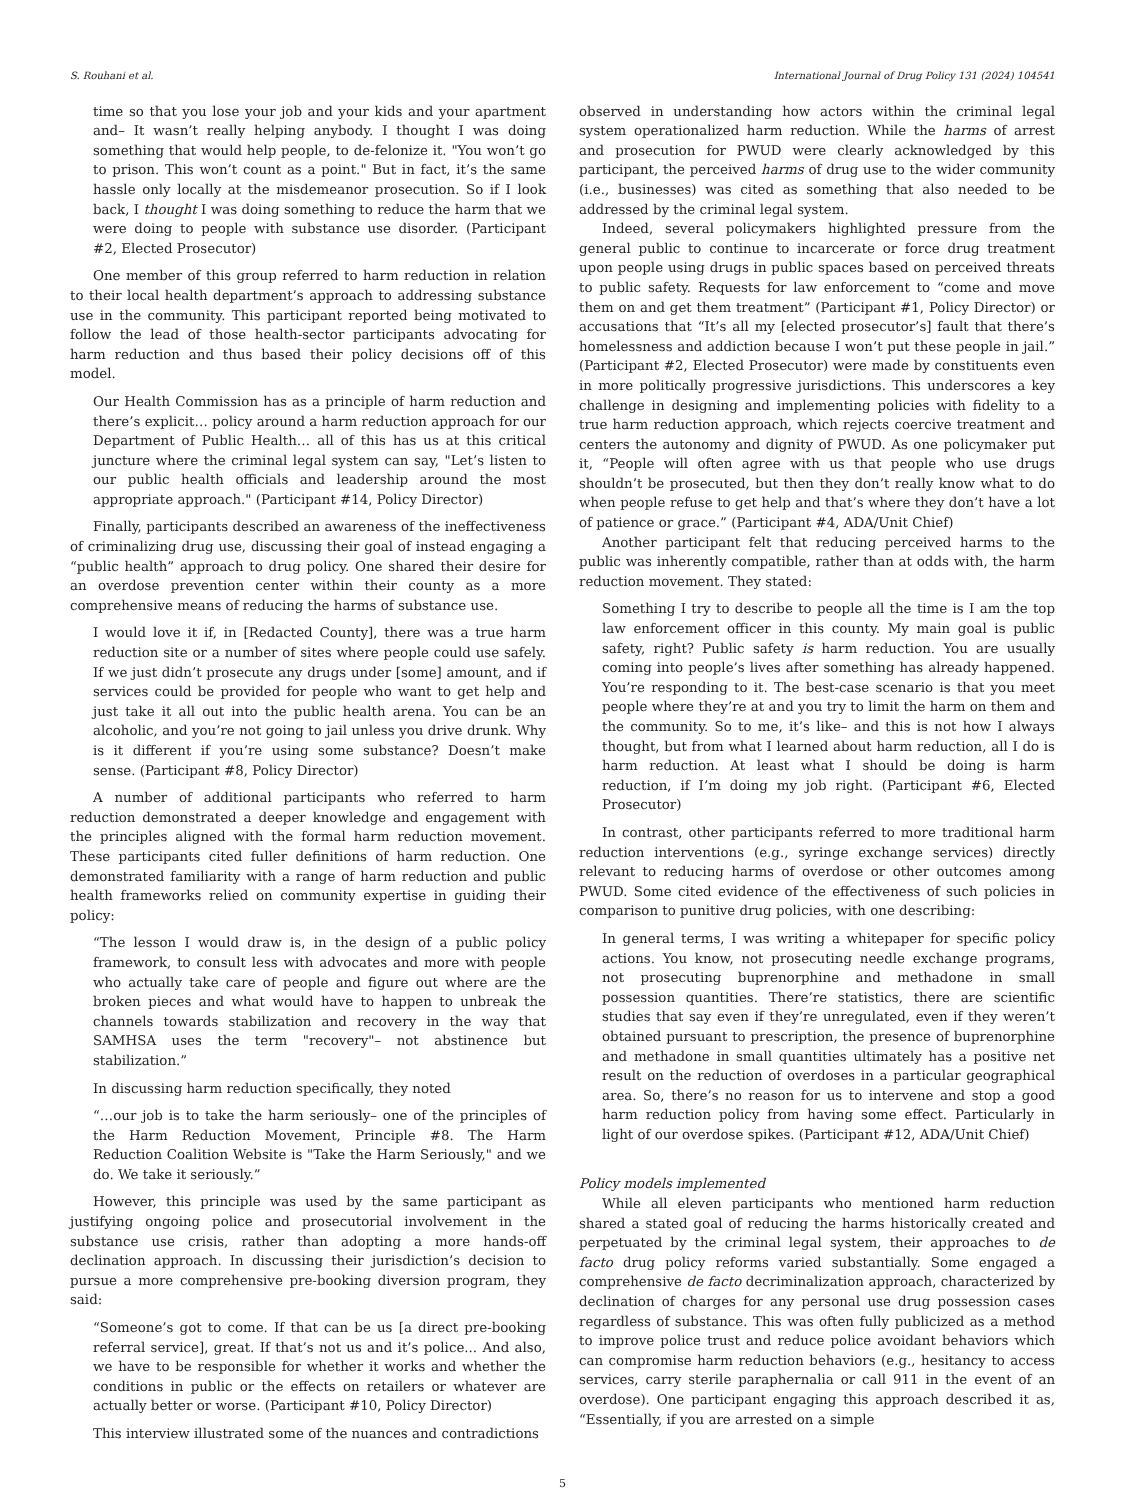S. Rouhani et al. International Journal of Drug Policy 131 (2024) 104541
time so that you lose your job and your kids and your apartment and– It wasn’t really helping anybody. I thought I was doing something that would help people, to de-felonize it. "You won’t go to prison. This won’t count as a point." But in fact, it’s the same hassle only locally at the misdemeanor prosecution. So if I look back, I thought I was doing something to reduce the harm that we were doing to people with substance use disorder. (Participant #2, Elected Prosecutor)
One member of this group referred to harm reduction in relation to their local health department’s approach to addressing substance use in the community. This participant reported being motivated to follow the lead of those health-sector participants advocating for harm reduction and thus based their policy decisions off of this model.
Our Health Commission has as a principle of harm reduction and there’s explicit… policy around a harm reduction approach for our Department of Public Health… all of this has us at this critical juncture where the criminal legal system can say, "Let’s listen to our public health officials and leadership around the most appropriate approach." (Participant #14, Policy Director)
Finally, participants described an awareness of the ineffectiveness of criminalizing drug use, discussing their goal of instead engaging a “public health” approach to drug policy. One shared their desire for an overdose prevention center within their county as a more comprehensive means of reducing the harms of substance use.
I would love it if, in [Redacted County], there was a true harm reduction site or a number of sites where people could use safely. If we just didn’t prosecute any drugs under [some] amount, and if services could be provided for people who want to get help and just take it all out into the public health arena. You can be an alcoholic, and you’re not going to jail unless you drive drunk. Why is it different if you’re using some substance? Doesn’t make sense. (Participant #8, Policy Director)
A number of additional participants who referred to harm reduction demonstrated a deeper knowledge and engagement with the principles aligned with the formal harm reduction movement. These participants cited fuller definitions of harm reduction. One demonstrated familiarity with a range of harm reduction and public health frameworks relied on community expertise in guiding their policy:
“The lesson I would draw is, in the design of a public policy framework, to consult less with advocates and more with people who actually take care of people and figure out where are the broken pieces and what would have to happen to unbreak the channels towards stabilization and recovery in the way that SAMHSA uses the term "recovery"– not abstinence but stabilization.”
In discussing harm reduction specifically, they noted
“…our job is to take the harm seriously– one of the principles of the Harm Reduction Movement, Principle #8. The Harm Reduction Coalition Website is "Take the Harm Seriously," and we do. We take it seriously.”
However, this principle was used by the same participant as justifying ongoing police and prosecutorial involvement in the substance use crisis, rather than adopting a more hands-off declination approach. In discussing their jurisdiction’s decision to pursue a more comprehensive pre-booking diversion program, they said:
“Someone’s got to come. If that can be us [a direct pre-booking referral service], great. If that’s not us and it’s police... And also, we have to be responsible for whether it works and whether the conditions in public or the effects on retailers or whatever are actually better or worse. (Participant #10, Policy Director)
This interview illustrated some of the nuances and contradictions
observed in understanding how actors within the criminal legal system operationalized harm reduction. While the harms of arrest and prosecution for PWUD were clearly acknowledged by this participant, the perceived harms of drug use to the wider community (i.e., businesses) was cited as something that also needed to be addressed by the criminal legal system.
Indeed, several policymakers highlighted pressure from the general public to continue to incarcerate or force drug treatment upon people using drugs in public spaces based on perceived threats to public safety. Requests for law enforcement to “come and move them on and get them treatment” (Participant #1, Policy Director) or accusations that “It’s all my [elected prosecutor’s] fault that there’s homelessness and addiction because I won’t put these people in jail.” (Participant #2, Elected Prosecutor) were made by constituents even in more politically progressive jurisdictions. This underscores a key challenge in designing and implementing policies with fidelity to a true harm reduction approach, which rejects coercive treatment and centers the autonomy and dignity of PWUD. As one policymaker put it, “People will often agree with us that people who use drugs shouldn’t be prosecuted, but then they don’t really know what to do when people refuse to get help and that’s where they don’t have a lot of patience or grace.” (Participant #4, ADA/Unit Chief)
Another participant felt that reducing perceived harms to the public was inherently compatible, rather than at odds with, the harm reduction movement. They stated:
Something I try to describe to people all the time is I am the top law enforcement officer in this county. My main goal is public safety, right? Public safety is harm reduction. You are usually coming into people’s lives after something has already happened. You’re responding to it. The best-case scenario is that you meet people where they’re at and you try to limit the harm on them and the community. So to me, it’s like– and this is not how I always thought, but from what I learned about harm reduction, all I do is harm reduction. At least what I should be doing is harm reduction, if I’m doing my job right. (Participant #6, Elected Prosecutor)
In contrast, other participants referred to more traditional harm reduction interventions (e.g., syringe exchange services) directly relevant to reducing harms of overdose or other outcomes among PWUD. Some cited evidence of the effectiveness of such policies in comparison to punitive drug policies, with one describing:
In general terms, I was writing a whitepaper for specific policy actions. You know, not prosecuting needle exchange programs, not prosecuting buprenorphine and methadone in small possession quantities. There’re statistics, there are scientific studies that say even if they’re unregulated, even if they weren’t obtained pursuant to prescription, the presence of buprenorphine and methadone in small quantities ultimately has a positive net result on the reduction of overdoses in a particular geographical area. So, there’s no reason for us to intervene and stop a good harm reduction policy from having some effect. Particularly in light of our overdose spikes. (Participant #12, ADA/Unit Chief)
Policy models implemented
While all eleven participants who mentioned harm reduction shared a stated goal of reducing the harms historically created and perpetuated by the criminal legal system, their approaches to de facto drug policy reforms varied substantially. Some engaged a comprehensive de facto decriminalization approach, characterized by declination of charges for any personal use drug possession cases regardless of substance. This was often fully publicized as a method to improve police trust and reduce police avoidant behaviors which can compromise harm reduction behaviors (e.g., hesitancy to access services, carry sterile paraphernalia or call 911 in the event of an overdose). One participant engaging this approach described it as, “Essentially, if you are arrested on a simple
5